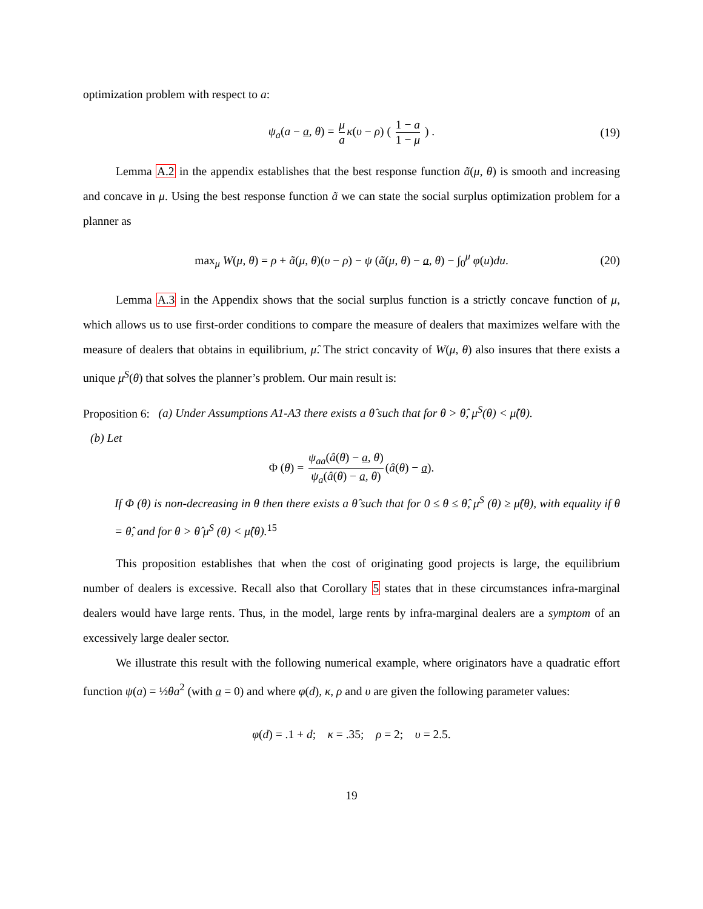optimization problem with respect to a:
ψ<sub>a</sub>(a − a, θ) = μ a κ(υ − ρ) ( 1 − a 1 − μ ) . (19)
Lemma A.2 in the appendix establishes that the best response function ã(μ, θ) is smooth and increasing and concave in μ. Using the best response function ã we can state the social surplus optimization problem for a planner as
max<sub>μ</sub> W(μ, θ) = ρ + ã(μ, θ)(υ − ρ) − ψ (ã(μ, θ) − a, θ) − ∫<sub>0</sub><sup>μ</sup> φ(u)du. (20)
Lemma A.3 in the Appendix shows that the social surplus function is a strictly concave function of μ, which allows us to use first-order conditions to compare the measure of dealers that maximizes welfare with the measure of dealers that obtains in equilibrium, μ̂. The strict concavity of W(μ, θ) also insures that there exists a unique μ<sup>S</sup>(θ) that solves the planner’s problem. Our main result is:
Proposition 6: (a) Under Assumptions A1-A3 there exists a θ̂ such that for θ > θ̂, μ<sup>S</sup>(θ) < μ̂(θ).
(b) Let
Φ (θ) = ψ<sub>aa</sub>(â(θ) − a, θ) ψ<sub>a</sub>(â(θ) − a, θ) (â(θ) − a).
If Φ (θ) is non-decreasing in θ then there exists a θ̂ such that for 0 ≤ θ ≤ θ̂, μ<sup>S</sup> (θ) ≥ μ̂(θ), with equality if θ = θ̂, and for θ > θ̂ μ<sup>S</sup> (θ) < μ̂(θ).<sup>15</sup>
This proposition establishes that when the cost of originating good projects is large, the equilibrium number of dealers is excessive. Recall also that Corollary 5 states that in these circumstances infra-marginal dealers would have large rents. Thus, in the model, large rents by infra-marginal dealers are a symptom of an excessively large dealer sector.
We illustrate this result with the following numerical example, where originators have a quadratic effort function ψ(a) = ½θa<sup>2</sup> (with a = 0) and where φ(d), κ, ρ and υ are given the following parameter values:
φ(d) = .1 + d; κ = .35; ρ = 2; υ = 2.5.
19